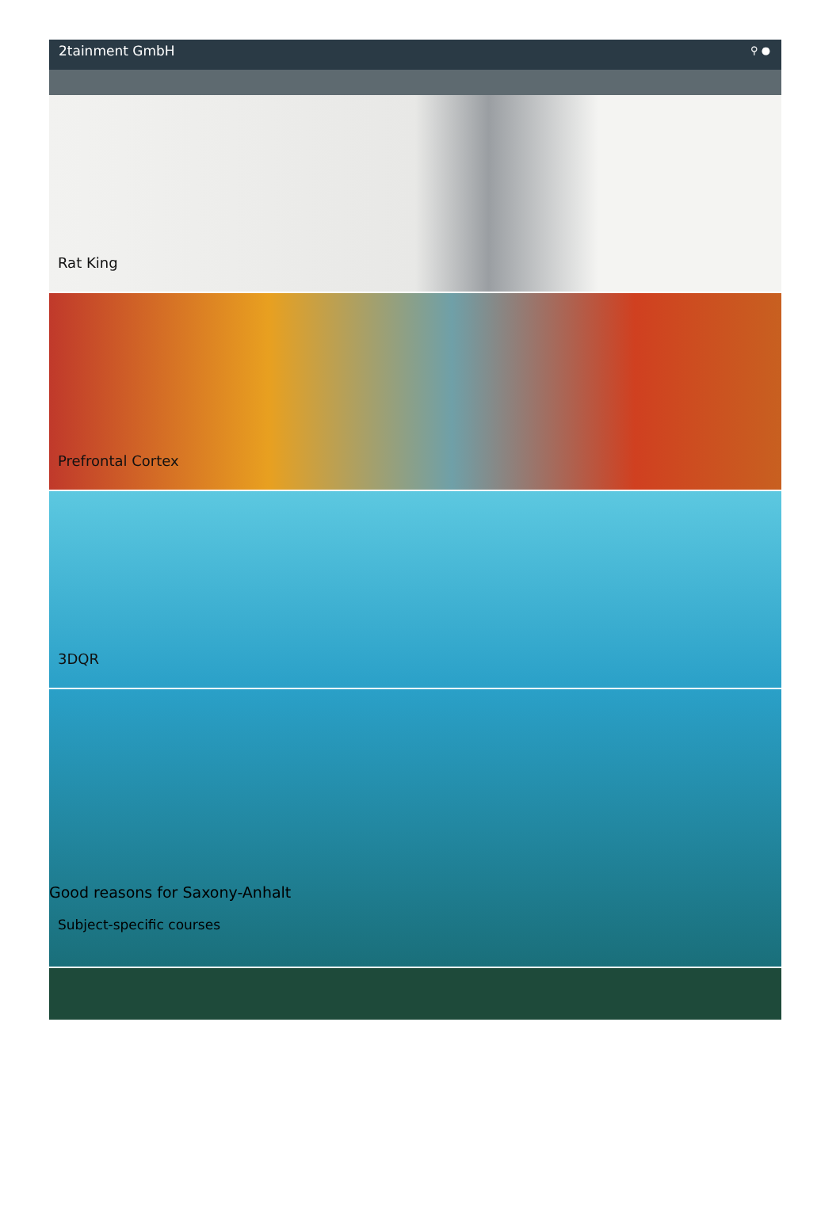2tainment GmbH ⚲ ●
Rat King
Prefrontal Cortex
3DQR
Good reasons for Saxony-Anhalt
Subject-specific courses